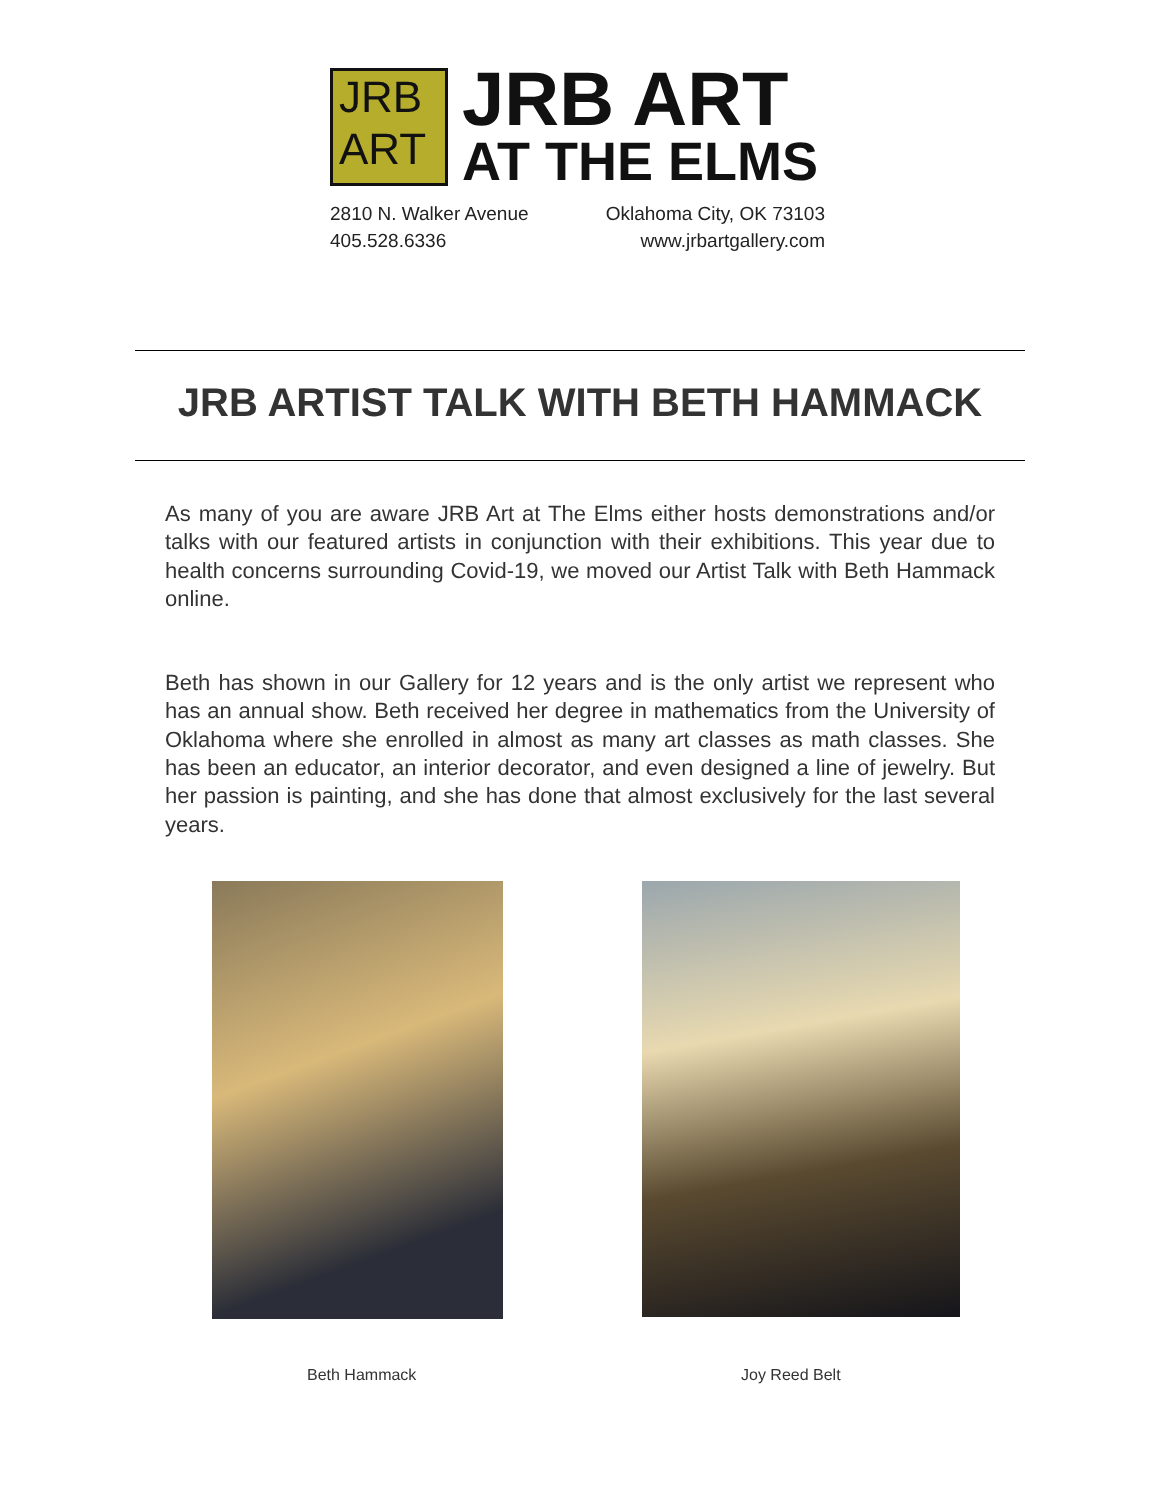JRB
ART
JRB ART
AT THE ELMS
2810 N. Walker Avenue
405.528.6336
Oklahoma City, OK 73103
www.jrbartgallery.com
JRB ARTIST TALK WITH BETH HAMMACK
As many of you are aware JRB Art at The Elms either hosts demonstrations and/or talks with our featured artists in conjunction with their exhibitions. This year due to health concerns surrounding Covid-19, we moved our Artist Talk with Beth Hammack online.
Beth has shown in our Gallery for 12 years and is the only artist we represent who has an annual show. Beth received her degree in mathematics from the University of Oklahoma where she enrolled in almost as many art classes as math classes. She has been an educator, an interior decorator, and even designed a line of jewelry. But her passion is painting, and she has done that almost exclusively for the last several years.
Beth Hammack Joy Reed Belt